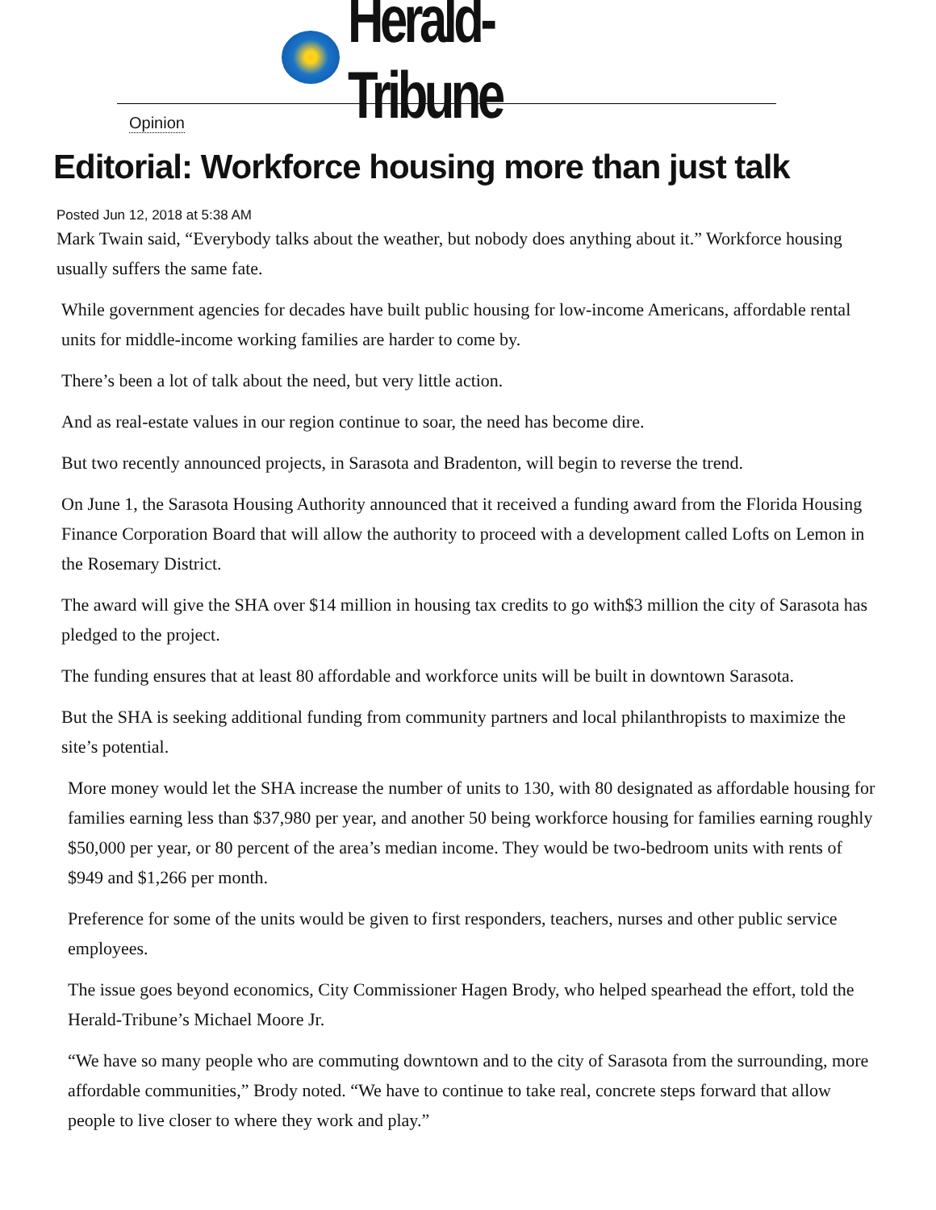Herald-Tribune
Opinion
Editorial: Workforce housing more than just talk
Posted Jun 12, 2018 at 5:38 AM
Mark Twain said, “Everybody talks about the weather, but nobody does anything about it.” Workforce housing usually suffers the same fate.
While government agencies for decades have built public housing for low-income Americans, affordable rental units for middle-income working families are harder to come by.
There’s been a lot of talk about the need, but very little action.
And as real-estate values in our region continue to soar, the need has become dire.
But two recently announced projects, in Sarasota and Bradenton, will begin to reverse the trend.
On June 1, the Sarasota Housing Authority announced that it received a funding award from the Florida Housing Finance Corporation Board that will allow the authority to proceed with a development called Lofts on Lemon in the Rosemary District.
The award will give the SHA over $14 million in housing tax credits to go with$3 million the city of Sarasota has pledged to the project.
The funding ensures that at least 80 affordable and workforce units will be built in downtown Sarasota.
But the SHA is seeking additional funding from community partners and local philanthropists to maximize the site’s potential.
More money would let the SHA increase the number of units to 130, with 80 designated as affordable housing for families earning less than $37,980 per year, and another 50 being workforce housing for families earning roughly $50,000 per year, or 80 percent of the area’s median income. They would be two-bedroom units with rents of $949 and $1,266 per month.
Preference for some of the units would be given to first responders, teachers, nurses and other public service employees.
The issue goes beyond economics, City Commissioner Hagen Brody, who helped spearhead the effort, told the Herald-Tribune’s Michael Moore Jr.
“We have so many people who are commuting downtown and to the city of Sarasota from the surrounding, more affordable communities,” Brody noted. “We have to continue to take real, concrete steps forward that allow people to live closer to where they work and play.”